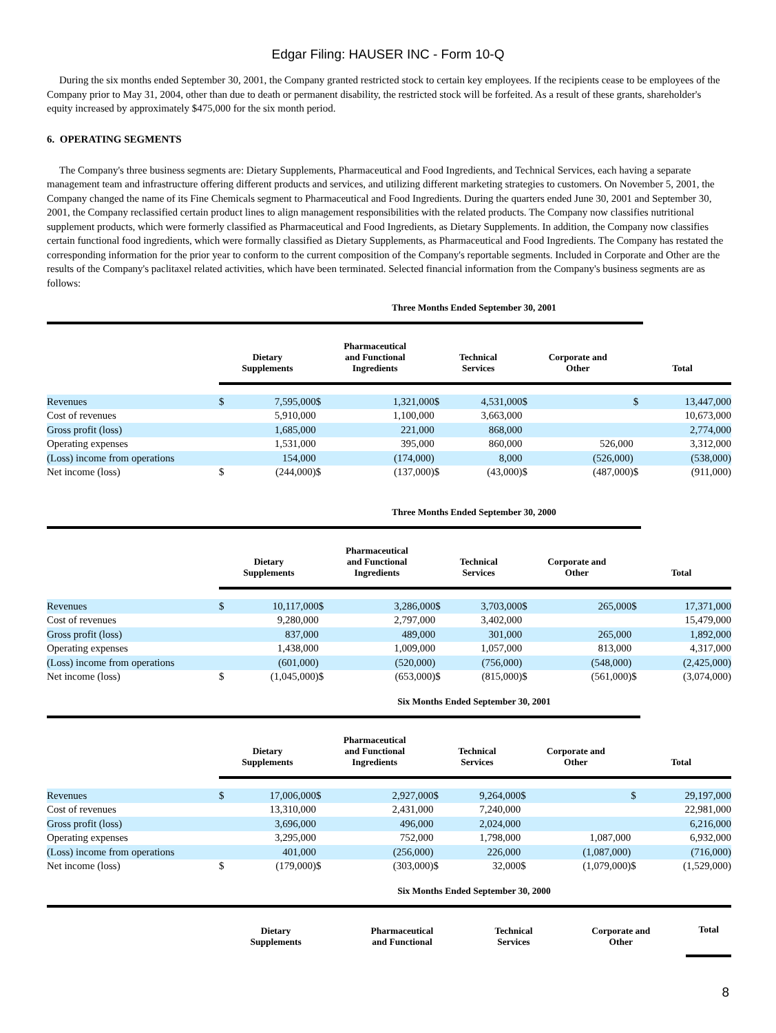Edgar Filing: HAUSER INC - Form 10-Q
During the six months ended September 30, 2001, the Company granted restricted stock to certain key employees. If the recipients cease to be employees of the Company prior to May 31, 2004, other than due to death or permanent disability, the restricted stock will be forfeited. As a result of these grants, shareholder's equity increased by approximately $475,000 for the six month period.
6. OPERATING SEGMENTS
The Company's three business segments are: Dietary Supplements, Pharmaceutical and Food Ingredients, and Technical Services, each having a separate management team and infrastructure offering different products and services, and utilizing different marketing strategies to customers. On November 5, 2001, the Company changed the name of its Fine Chemicals segment to Pharmaceutical and Food Ingredients. During the quarters ended June 30, 2001 and September 30, 2001, the Company reclassified certain product lines to align management responsibilities with the related products. The Company now classifies nutritional supplement products, which were formerly classified as Pharmaceutical and Food Ingredients, as Dietary Supplements. In addition, the Company now classifies certain functional food ingredients, which were formally classified as Dietary Supplements, as Pharmaceutical and Food Ingredients. The Company has restated the corresponding information for the prior year to conform to the current composition of the Company's reportable segments. Included in Corporate and Other are the results of the Company's paclitaxel related activities, which have been terminated. Selected financial information from the Company's business segments are as follows:
Three Months Ended September 30, 2001
| | Dietary Supplements | | | Pharmaceutical and Functional Ingredients | | | Technical Services | | | Corporate and Other | | | Total | |
| --- | --- | --- | --- | --- | --- | --- | --- | --- | --- | --- | --- | --- | --- | --- |
| Revenues | $ | 7,595,000 | | $ | 1,321,000 | | $ | 4,531,000 | | $ | | | $ | 13,447,000 |
| Cost of revenues | | 5,910,000 | | | 1,100,000 | | | 3,663,000 | | | | | | 10,673,000 |
| Gross profit (loss) | | 1,685,000 | | | 221,000 | | | 868,000 | | | | | | 2,774,000 |
| Operating expenses | | 1,531,000 | | | 395,000 | | | 860,000 | | | 526,000 | | | 3,312,000 |
| (Loss) income from operations | | 154,000 | | | (174,000) | | | 8,000 | | | (526,000) | | | (538,000) |
| Net income (loss) | $ | (244,000) | | $ | (137,000) | | $ | (43,000) | | $ | (487,000) | | $ | (911,000) |
Three Months Ended September 30, 2000
| | Dietary Supplements | | | Pharmaceutical and Functional Ingredients | | | Technical Services | | | Corporate and Other | | | Total | |
| --- | --- | --- | --- | --- | --- | --- | --- | --- | --- | --- | --- | --- | --- | --- |
| Revenues | $ | 10,117,000 | | $ | 3,286,000 | | $ | 3,703,000 | | $ | 265,000 | | $ | 17,371,000 |
| Cost of revenues | | 9,280,000 | | | 2,797,000 | | | 3,402,000 | | | | | | 15,479,000 |
| Gross profit (loss) | | 837,000 | | | 489,000 | | | 301,000 | | | 265,000 | | | 1,892,000 |
| Operating expenses | | 1,438,000 | | | 1,009,000 | | | 1,057,000 | | | 813,000 | | | 4,317,000 |
| (Loss) income from operations | | (601,000) | | | (520,000) | | | (756,000) | | | (548,000) | | | (2,425,000) |
| Net income (loss) | $ | (1,045,000) | | $ | (653,000) | | $ | (815,000) | | $ | (561,000) | | $ | (3,074,000) |
Six Months Ended September 30, 2001
| | Dietary Supplements | | | Pharmaceutical and Functional Ingredients | | | Technical Services | | | Corporate and Other | | | Total | |
| --- | --- | --- | --- | --- | --- | --- | --- | --- | --- | --- | --- | --- | --- | --- |
| Revenues | $ | 17,006,000 | | $ | 2,927,000 | | $ | 9,264,000 | | $ | | | $ | 29,197,000 |
| Cost of revenues | | 13,310,000 | | | 2,431,000 | | | 7,240,000 | | | | | | 22,981,000 |
| Gross profit (loss) | | 3,696,000 | | | 496,000 | | | 2,024,000 | | | | | | 6,216,000 |
| Operating expenses | | 3,295,000 | | | 752,000 | | | 1,798,000 | | | 1,087,000 | | | 6,932,000 |
| (Loss) income from operations | | 401,000 | | | (256,000) | | | 226,000 | | | (1,087,000) | | | (716,000) |
| Net income (loss) | $ | (179,000) | | $ | (303,000) | | $ | 32,000 | | $ | (1,079,000) | | $ | (1,529,000) |
Six Months Ended September 30, 2000
| | Dietary Supplements | | Pharmaceutical and Functional | | Technical Services | | Corporate and Other | | Total |
| --- | --- | --- | --- | --- | --- | --- | --- | --- | --- |
8